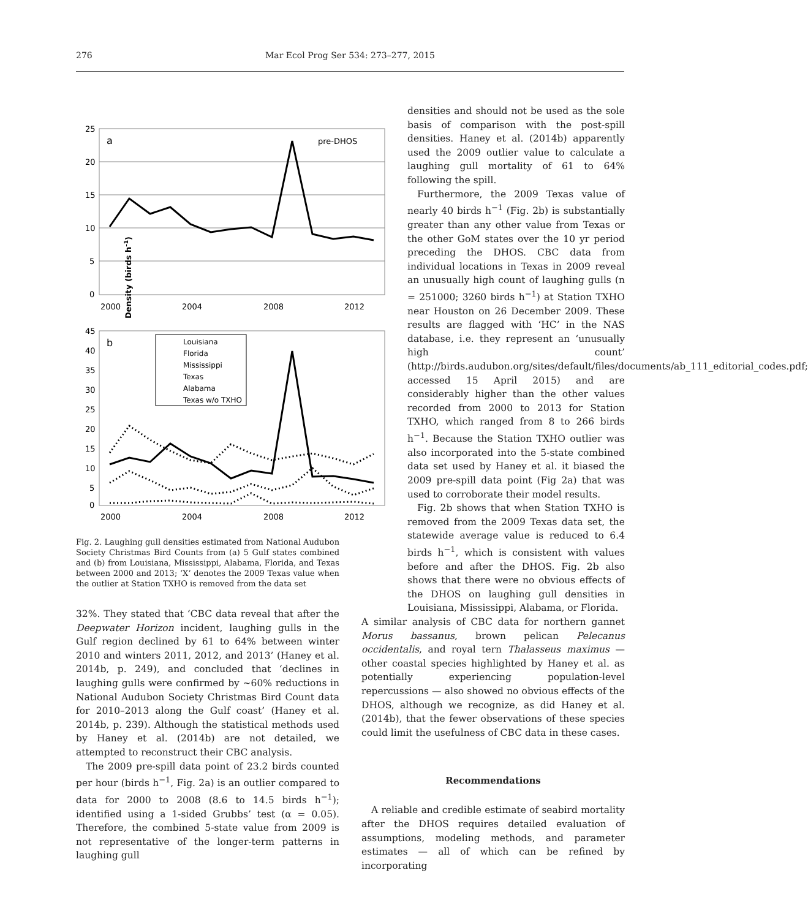276
Mar Ecol Prog Ser 534: 273–277, 2015
25
20
15
10
5
0
2000
2004
2008
2012
a
pre-DHOS
45
40
35
30
25
20
15
10
5
0
2000
2004
2008
2012
b
Louisiana
Florida
Mississippi
Texas
Alabama
Texas w/o TXHO
Density (birds h–1)
Fig. 2. Laughing gull densities estimated from National Audubon Society Christmas Bird Counts from (a) 5 Gulf states combined and (b) from Louisiana, Mississippi, Alabama, Florida, and Texas between 2000 and 2013; ‘X’ denotes the 2009 Texas value when the outlier at Station TXHO is removed from the data set
32%. They stated that ‘CBC data reveal that after the Deepwater Horizon incident, laughing gulls in the Gulf region declined by 61 to 64% between winter 2010 and winters 2011, 2012, and 2013’ (Haney et al. 2014b, p. 249), and concluded that ‘declines in laughing gulls were confirmed by ~60% reductions in National Audubon Society Christmas Bird Count data for 2010–2013 along the Gulf coast’ (Haney et al. 2014b, p. 239). Although the statistical methods used by Haney et al. (2014b) are not detailed, we attempted to reconstruct their CBC analysis.
The 2009 pre-spill data point of 23.2 birds counted per hour (birds h<sup>−1</sup>, Fig. 2a) is an outlier compared to data for 2000 to 2008 (8.6 to 14.5 birds h<sup>−1</sup>); identified using a 1-sided Grubbs’ test (α = 0.05). Therefore, the combined 5-state value from 2009 is not representative of the longer-term patterns in laughing gull
densities and should not be used as the sole basis of comparison with the post-spill densities. Haney et al. (2014b) apparently used the 2009 outlier value to calculate a laughing gull mortality of 61 to 64% following the spill.
Furthermore, the 2009 Texas value of nearly 40 birds h<sup>−1</sup> (Fig. 2b) is substantially greater than any other value from Texas or the other GoM states over the 10 yr period preceding the DHOS. CBC data from individual locations in Texas in 2009 reveal an unusually high count of laughing gulls (n = 251000; 3260 birds h<sup>−1</sup>) at Station TXHO near Houston on 26 December 2009. These results are flagged with ‘HC’ in the NAS database, i.e. they represent an ‘unusually high count’ (http://birds.audubon.org/sites/default/files/documents/ab_111_editorial_codes.pdf; accessed 15 April 2015) and are considerably higher than the other values recorded from 2000 to 2013 for Station TXHO, which ranged from 8 to 266 birds h<sup>−1</sup>. Because the Station TXHO outlier was also incorporated into the 5-state combined data set used by Haney et al. it biased the 2009 pre-spill data point (Fig 2a) that was used to corroborate their model results.
Fig. 2b shows that when Station TXHO is removed from the 2009 Texas data set, the statewide average value is reduced to 6.4 birds h<sup>−1</sup>, which is consistent with values before and after the DHOS. Fig. 2b also shows that there were no obvious effects of the DHOS on laughing gull densities in Louisiana, Mississippi, Alabama, or Florida.
A similar analysis of CBC data for northern gannet Morus bassanus, brown pelican Pelecanus occidentalis, and royal tern Thalasseus maximus — other coastal species highlighted by Haney et al. as potentially experiencing population-level repercussions — also showed no obvious effects of the DHOS, although we recognize, as did Haney et al. (2014b), that the fewer observations of these species could limit the usefulness of CBC data in these cases.
Recommendations
A reliable and credible estimate of seabird mortality after the DHOS requires detailed evaluation of assumptions, modeling methods, and parameter estimates — all of which can be refined by incorporating